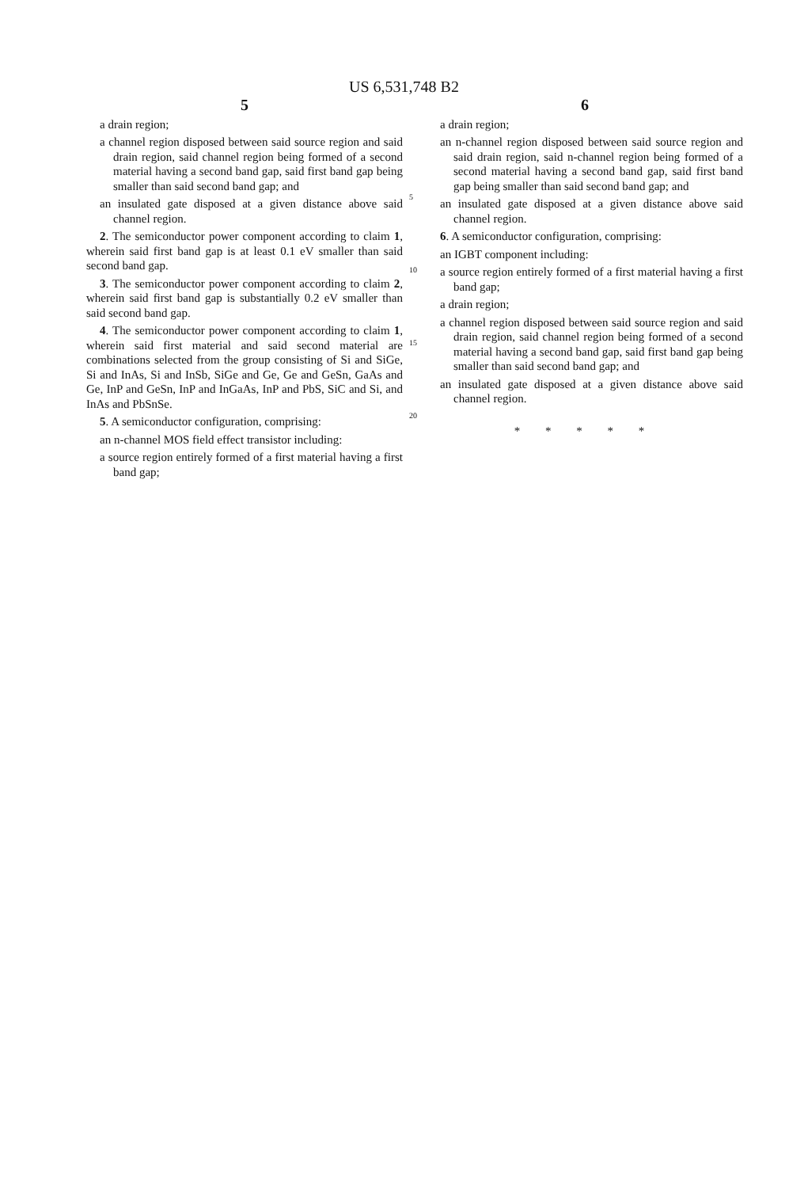US 6,531,748 B2
5
a drain region;
a channel region disposed between said source region and said drain region, said channel region being formed of a second material having a second band gap, said first band gap being smaller than said second band gap; and
an insulated gate disposed at a given distance above said channel region.
2. The semiconductor power component according to claim 1, wherein said first band gap is at least 0.1 eV smaller than said second band gap.
3. The semiconductor power component according to claim 2, wherein said first band gap is substantially 0.2 eV smaller than said second band gap.
4. The semiconductor power component according to claim 1, wherein said first material and said second material are combinations selected from the group consisting of Si and SiGe, Si and InAs, Si and InSb, SiGe and Ge, Ge and GeSn, GaAs and Ge, InP and GeSn, InP and InGaAs, InP and PbS, SiC and Si, and InAs and PbSnSe.
5. A semiconductor configuration, comprising:
an n-channel MOS field effect transistor including:
a source region entirely formed of a first material having a first band gap;
5
10
15
20
6
a drain region;
an n-channel region disposed between said source region and said drain region, said n-channel region being formed of a second material having a second band gap, said first band gap being smaller than said second band gap; and
an insulated gate disposed at a given distance above said channel region.
6. A semiconductor configuration, comprising:
an IGBT component including:
a source region entirely formed of a first material having a first band gap;
a drain region;
a channel region disposed between said source region and said drain region, said channel region being formed of a second material having a second band gap, said first band gap being smaller than said second band gap; and
an insulated gate disposed at a given distance above said channel region.
* * * * *